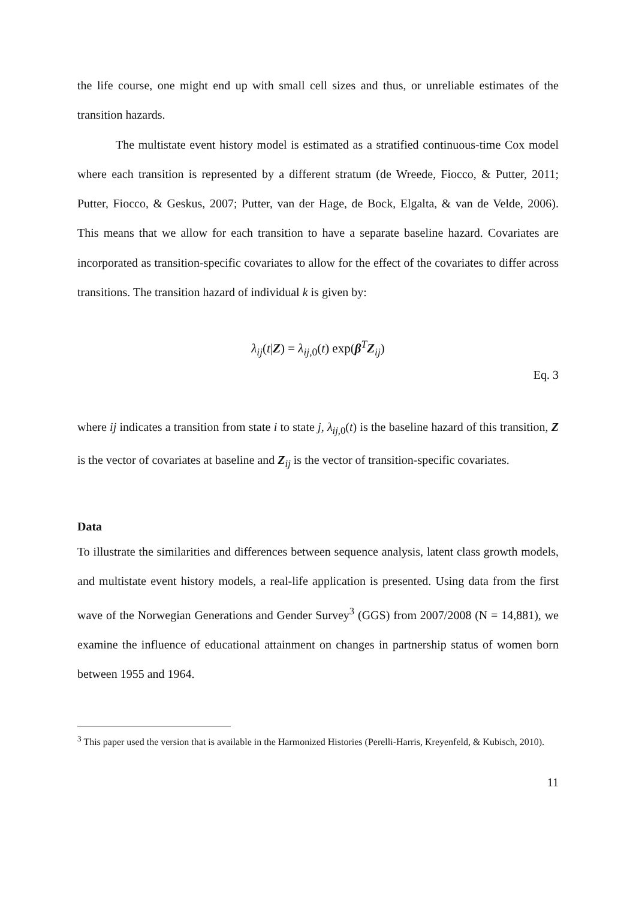the life course, one might end up with small cell sizes and thus, or unreliable estimates of the transition hazards.
The multistate event history model is estimated as a stratified continuous-time Cox model where each transition is represented by a different stratum (de Wreede, Fiocco, & Putter, 2011; Putter, Fiocco, & Geskus, 2007; Putter, van der Hage, de Bock, Elgalta, & van de Velde, 2006). This means that we allow for each transition to have a separate baseline hazard. Covariates are incorporated as transition-specific covariates to allow for the effect of the covariates to differ across transitions. The transition hazard of individual k is given by:
λ<sub>ij</sub>(t|Z) = λ<sub>ij,0</sub>(t) exp(β<sup>T</sup>Z<sub>ij</sub>)
Eq. 3
where ij indicates a transition from state i to state j, λ<sub>ij,0</sub>(t) is the baseline hazard of this transition, Z is the vector of covariates at baseline and Z<sub>ij</sub> is the vector of transition-specific covariates.
Data
To illustrate the similarities and differences between sequence analysis, latent class growth models, and multistate event history models, a real-life application is presented. Using data from the first wave of the Norwegian Generations and Gender Survey<sup>3</sup> (GGS) from 2007/2008 (N = 14,881), we examine the influence of educational attainment on changes in partnership status of women born between 1955 and 1964.
<sup>3</sup> This paper used the version that is available in the Harmonized Histories (Perelli-Harris, Kreyenfeld, & Kubisch, 2010).
11